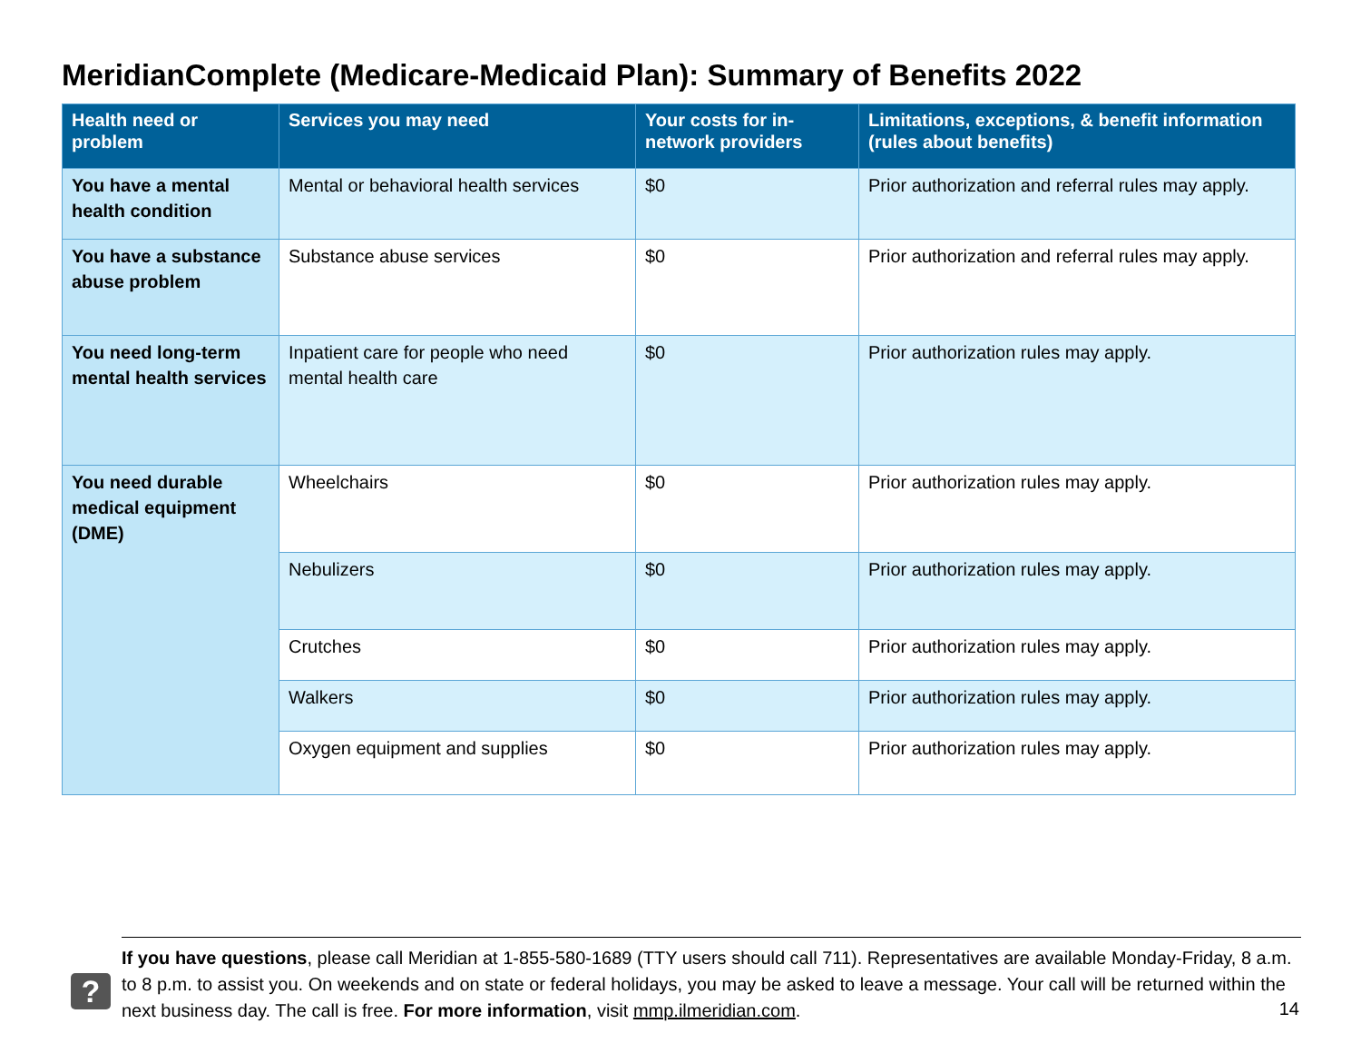MeridianComplete (Medicare-Medicaid Plan): Summary of Benefits 2022
| Health need or problem | Services you may need | Your costs for in-network providers | Limitations, exceptions, & benefit information (rules about benefits) |
| --- | --- | --- | --- |
| You have a mental health condition | Mental or behavioral health services | $0 | Prior authorization and referral rules may apply. |
| You have a substance abuse problem | Substance abuse services | $0 | Prior authorization and referral rules may apply. |
| You need long-term mental health services | Inpatient care for people who need mental health care | $0 | Prior authorization rules may apply. |
| You need durable medical equipment (DME) | Wheelchairs | $0 | Prior authorization rules may apply. |
| | Nebulizers | $0 | Prior authorization rules may apply. |
| | Crutches | $0 | Prior authorization rules may apply. |
| | Walkers | $0 | Prior authorization rules may apply. |
| | Oxygen equipment and supplies | $0 | Prior authorization rules may apply. |
?
If you have questions, please call Meridian at 1-855-580-1689 (TTY users should call 711). Representatives are available Monday-Friday, 8 a.m. to 8 p.m. to assist you. On weekends and on state or federal holidays, you may be asked to leave a message. Your call will be returned within the next business day. The call is free. For more information, visit mmp.ilmeridian.com.
14